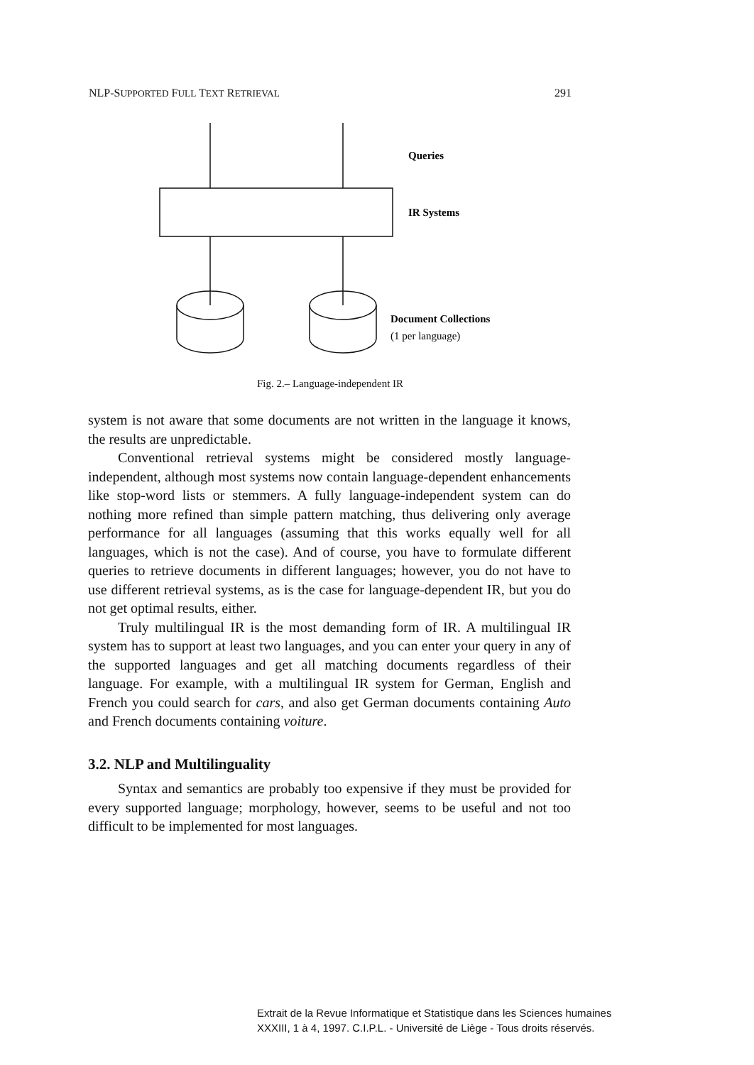NLP-SUPPORTED FULL TEXT RETRIEVAL 291
Queries
IR Systems
Document Collections
(1 per language)
Fig. 2.– Language-independent IR
system is not aware that some documents are not written in the language it knows, the results are unpredictable.
Conventional retrieval systems might be considered mostly language-independent, although most systems now contain language-dependent enhancements like stop-word lists or stemmers. A fully language-independent system can do nothing more refined than simple pattern matching, thus delivering only average performance for all languages (assuming that this works equally well for all languages, which is not the case). And of course, you have to formulate different queries to retrieve documents in different languages; however, you do not have to use different retrieval systems, as is the case for language-dependent IR, but you do not get optimal results, either.
Truly multilingual IR is the most demanding form of IR. A multilingual IR system has to support at least two languages, and you can enter your query in any of the supported languages and get all matching documents regardless of their language. For example, with a multilingual IR system for German, English and French you could search for cars, and also get German documents containing Auto and French documents containing voiture.
3.2. NLP and Multilinguality
Syntax and semantics are probably too expensive if they must be provided for every supported language; morphology, however, seems to be useful and not too difficult to be implemented for most languages.
Extrait de la Revue Informatique et Statistique dans les Sciences humaines
XXXIII, 1 à 4, 1997. C.I.P.L. - Université de Liège - Tous droits réservés.